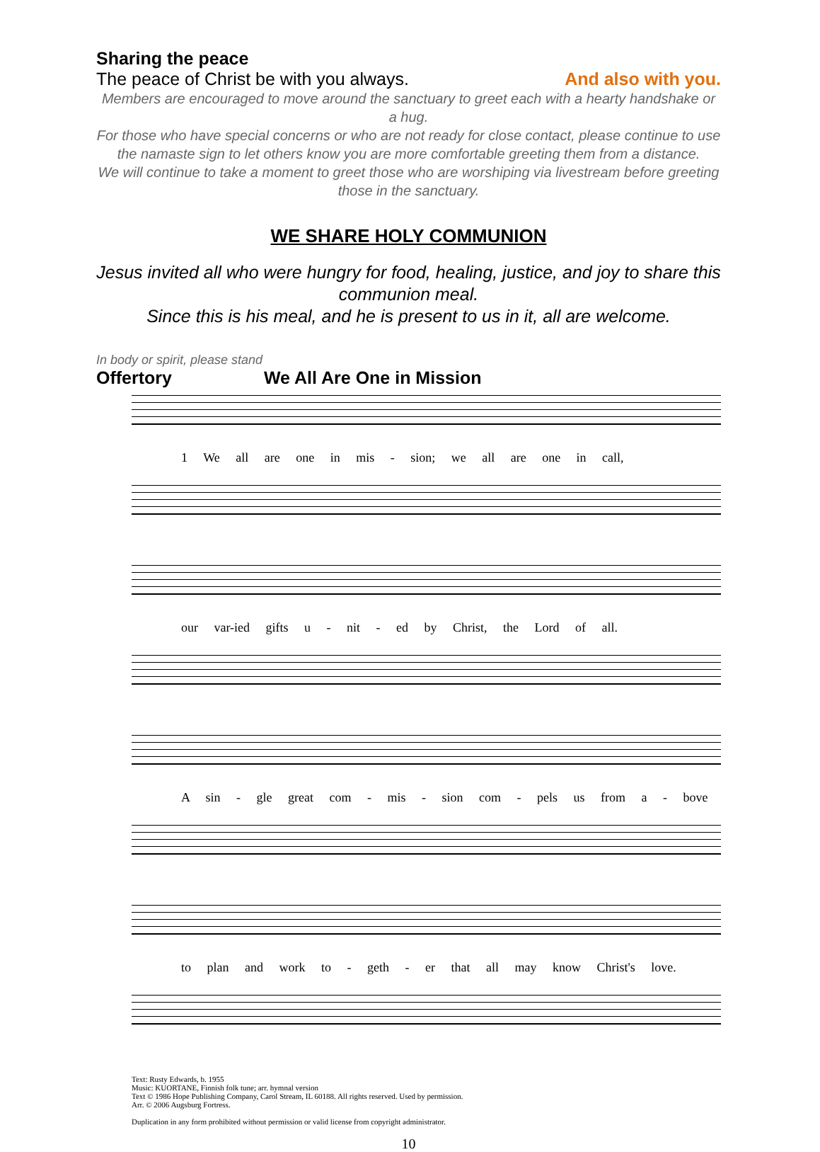Sharing the peace
The peace of Christ be with you always. And also with you.
Members are encouraged to move around the sanctuary to greet each with a hearty handshake or a hug.
For those who have special concerns or who are not ready for close contact, please continue to use the namaste sign to let others know you are more comfortable greeting them from a distance.
We will continue to take a moment to greet those who are worshiping via livestream before greeting those in the sanctuary.
WE SHARE HOLY COMMUNION
Jesus invited all who were hungry for food, healing, justice, and joy to share this communion meal.
Since this is his meal, and he is present to us in it, all are welcome.
In body or spirit, please stand
Offertory We All Are One in Mission
1 We all are one in mis - sion; we all are one in call,
our var-ied gifts u - nit - ed by Christ, the Lord of all.
A sin - gle great com - mis - sion com - pels us from a - bove
to plan and work to - geth - er that all may know Christ's love.
Text: Rusty Edwards, b. 1955
Music: KUORTANE, Finnish folk tune; arr. hymnal version
Text © 1986 Hope Publishing Company, Carol Stream, IL 60188. All rights reserved. Used by permission.
Arr. © 2006 Augsburg Fortress.
Duplication in any form prohibited without permission or valid license from copyright administrator.
10